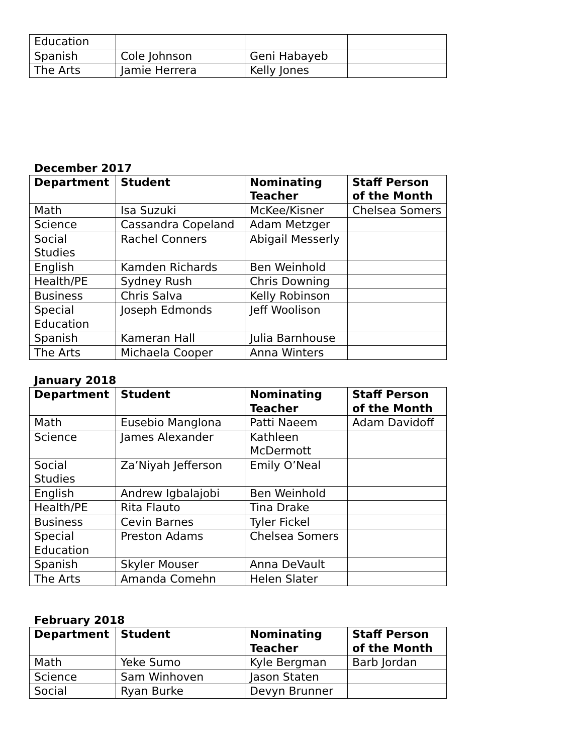| Education | | | |
| Spanish | Cole Johnson | Geni Habayeb | |
| The Arts | Jamie Herrera | Kelly Jones | |
December 2017
| Department | Student | Nominating Teacher | Staff Person of the Month |
| --- | --- | --- | --- |
| Math | Isa Suzuki | McKee/Kisner | Chelsea Somers |
| Science | Cassandra Copeland | Adam Metzger | |
| Social Studies | Rachel Conners | Abigail Messerly | |
| English | Kamden Richards | Ben Weinhold | |
| Health/PE | Sydney Rush | Chris Downing | |
| Business | Chris Salva | Kelly Robinson | |
| Special Education | Joseph Edmonds | Jeff Woolison | |
| Spanish | Kameran Hall | Julia Barnhouse | |
| The Arts | Michaela Cooper | Anna Winters | |
January 2018
| Department | Student | Nominating Teacher | Staff Person of the Month |
| --- | --- | --- | --- |
| Math | Eusebio Manglona | Patti Naeem | Adam Davidoff |
| Science | James Alexander | Kathleen McDermott | |
| Social Studies | Za’Niyah Jefferson | Emily O’Neal | |
| English | Andrew Igbalajobi | Ben Weinhold | |
| Health/PE | Rita Flauto | Tina Drake | |
| Business | Cevin Barnes | Tyler Fickel | |
| Special Education | Preston Adams | Chelsea Somers | |
| Spanish | Skyler Mouser | Anna DeVault | |
| The Arts | Amanda Comehn | Helen Slater | |
February 2018
| Department | Student | Nominating Teacher | Staff Person of the Month |
| --- | --- | --- | --- |
| Math | Yeke Sumo | Kyle Bergman | Barb Jordan |
| Science | Sam Winhoven | Jason Staten | |
| Social | Ryan Burke | Devyn Brunner | |